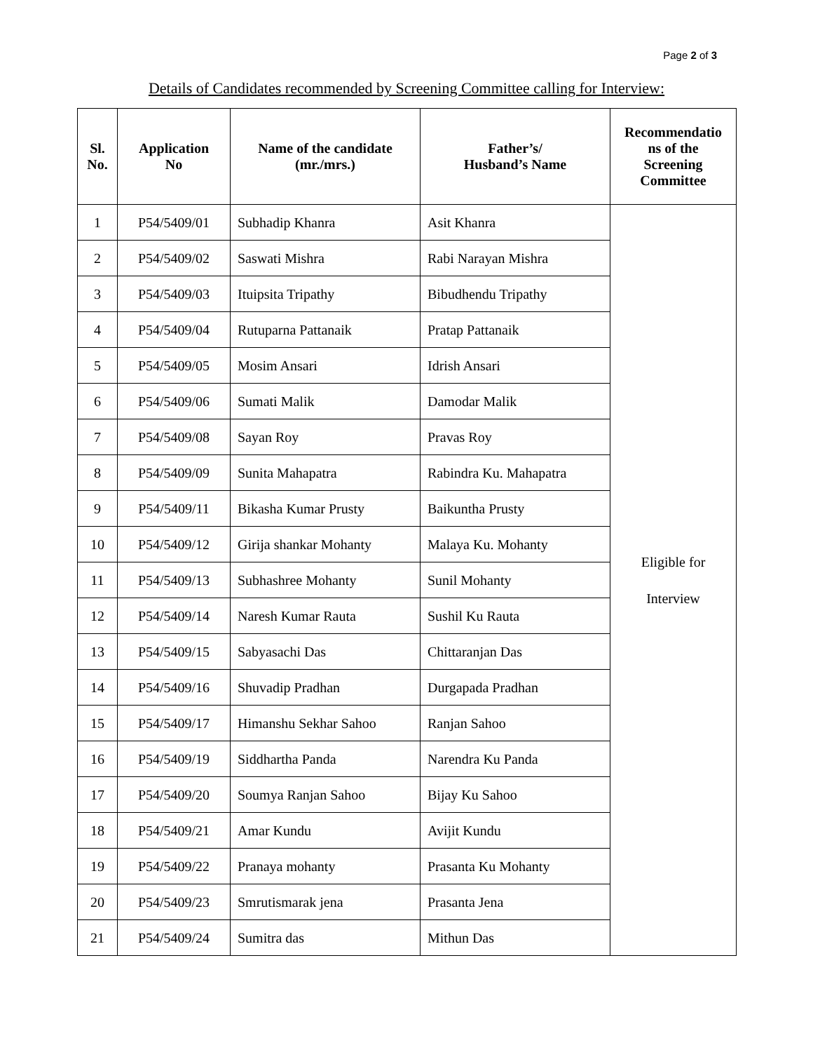Page 2 of 3
Details of Candidates recommended by Screening Committee calling for Interview:
| Sl. No. | Application No | Name of the candidate (mr./mrs.) | Father’s/ Husband’s Name | Recommendatio ns of the Screening Committee |
| --- | --- | --- | --- | --- |
| 1 | P54/5409/01 | Subhadip Khanra | Asit Khanra | Eligible for Interview |
| 2 | P54/5409/02 | Saswati Mishra | Rabi Narayan Mishra | |
| 3 | P54/5409/03 | Ituipsita Tripathy | Bibudhendu Tripathy | |
| 4 | P54/5409/04 | Rutuparna Pattanaik | Pratap Pattanaik | |
| 5 | P54/5409/05 | Mosim Ansari | Idrish Ansari | |
| 6 | P54/5409/06 | Sumati Malik | Damodar Malik | |
| 7 | P54/5409/08 | Sayan Roy | Pravas Roy | |
| 8 | P54/5409/09 | Sunita Mahapatra | Rabindra Ku. Mahapatra | |
| 9 | P54/5409/11 | Bikasha Kumar Prusty | Baikuntha Prusty | |
| 10 | P54/5409/12 | Girija shankar Mohanty | Malaya Ku. Mohanty | |
| 11 | P54/5409/13 | Subhashree Mohanty | Sunil Mohanty | |
| 12 | P54/5409/14 | Naresh Kumar Rauta | Sushil Ku Rauta | |
| 13 | P54/5409/15 | Sabyasachi Das | Chittaranjan Das | |
| 14 | P54/5409/16 | Shuvadip Pradhan | Durgapada Pradhan | |
| 15 | P54/5409/17 | Himanshu Sekhar Sahoo | Ranjan Sahoo | |
| 16 | P54/5409/19 | Siddhartha Panda | Narendra Ku Panda | |
| 17 | P54/5409/20 | Soumya Ranjan Sahoo | Bijay Ku Sahoo | |
| 18 | P54/5409/21 | Amar Kundu | Avijit Kundu | |
| 19 | P54/5409/22 | Pranaya mohanty | Prasanta Ku Mohanty | |
| 20 | P54/5409/23 | Smrutismarak jena | Prasanta Jena | |
| 21 | P54/5409/24 | Sumitra das | Mithun Das | |